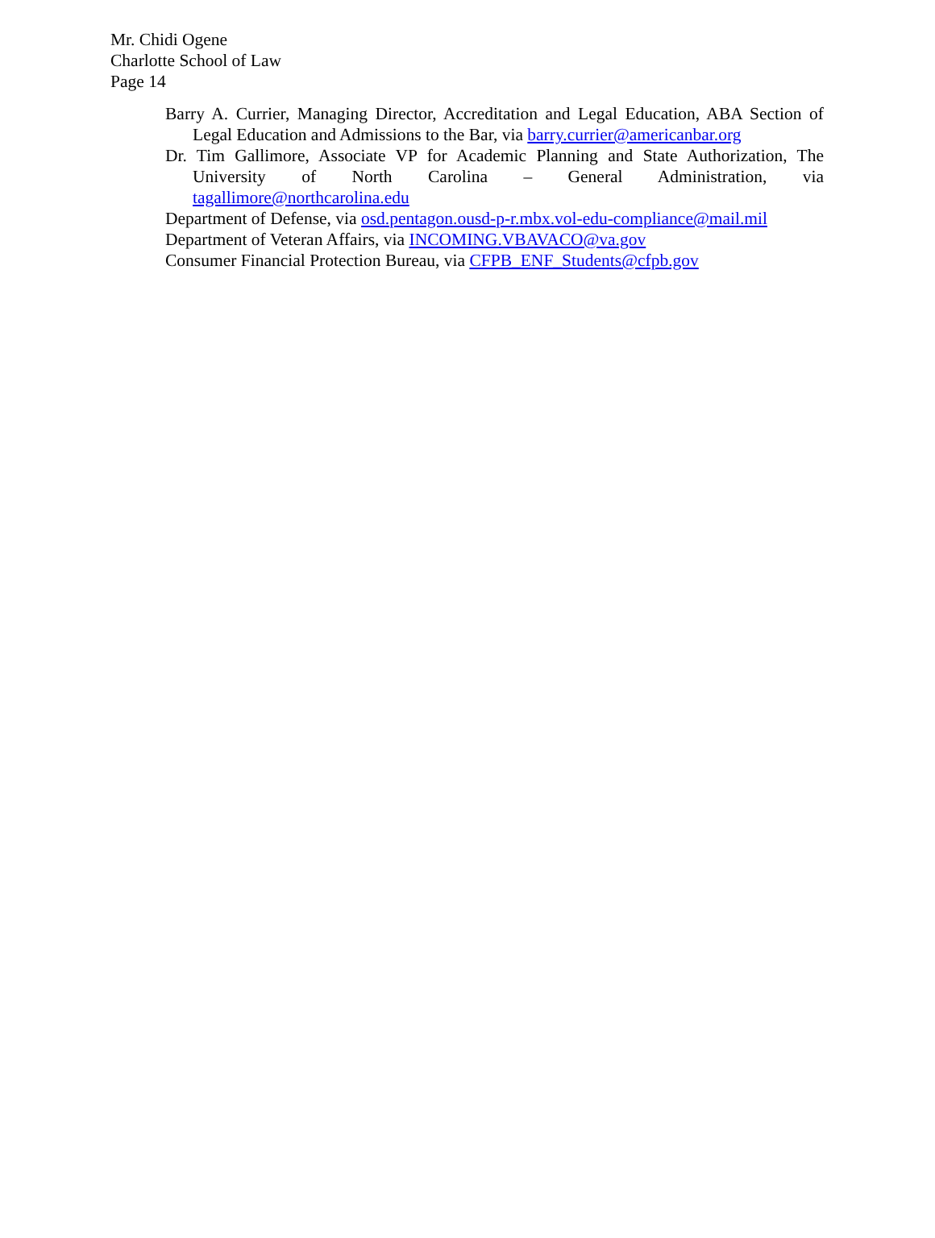Mr. Chidi Ogene
Charlotte School of Law
Page 14
Barry A. Currier, Managing Director, Accreditation and Legal Education, ABA Section of Legal Education and Admissions to the Bar, via barry.currier@americanbar.org
Dr. Tim Gallimore, Associate VP for Academic Planning and State Authorization, The University of North Carolina – General Administration, via tagallimore@northcarolina.edu
Department of Defense, via osd.pentagon.ousd-p-r.mbx.vol-edu-compliance@mail.mil
Department of Veteran Affairs, via INCOMING.VBAVACO@va.gov
Consumer Financial Protection Bureau, via CFPB_ENF_Students@cfpb.gov